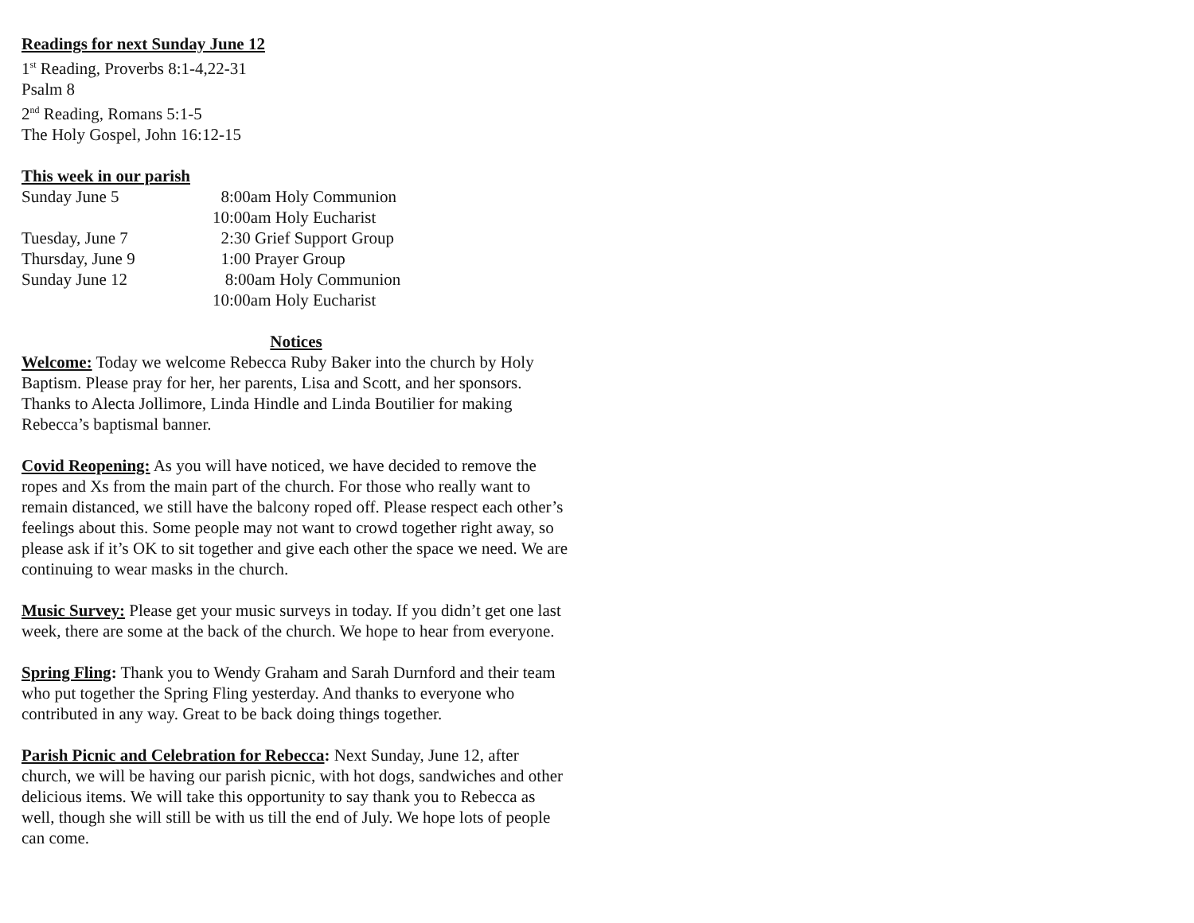Readings for next Sunday June 12
1<sup>st</sup> Reading, Proverbs 8:1-4,22-31
Psalm 8
2<sup>nd</sup> Reading, Romans 5:1-5
The Holy Gospel, John 16:12-15
This week in our parish
Sunday June 5 8:00am Holy Communion
10:00am Holy Eucharist
Tuesday, June 7 2:30 Grief Support Group
Thursday, June 9 1:00 Prayer Group
Sunday June 12 8:00am Holy Communion
10:00am Holy Eucharist
Notices
Welcome: Today we welcome Rebecca Ruby Baker into the church by Holy Baptism. Please pray for her, her parents, Lisa and Scott, and her sponsors. Thanks to Alecta Jollimore, Linda Hindle and Linda Boutilier for making Rebecca’s baptismal banner.
Covid Reopening: As you will have noticed, we have decided to remove the ropes and Xs from the main part of the church. For those who really want to remain distanced, we still have the balcony roped off. Please respect each other’s feelings about this. Some people may not want to crowd together right away, so please ask if it’s OK to sit together and give each other the space we need. We are continuing to wear masks in the church.
Music Survey: Please get your music surveys in today. If you didn’t get one last week, there are some at the back of the church. We hope to hear from everyone.
Spring Fling: Thank you to Wendy Graham and Sarah Durnford and their team who put together the Spring Fling yesterday. And thanks to everyone who contributed in any way. Great to be back doing things together.
Parish Picnic and Celebration for Rebecca: Next Sunday, June 12, after church, we will be having our parish picnic, with hot dogs, sandwiches and other delicious items. We will take this opportunity to say thank you to Rebecca as well, though she will still be with us till the end of July. We hope lots of people can come.